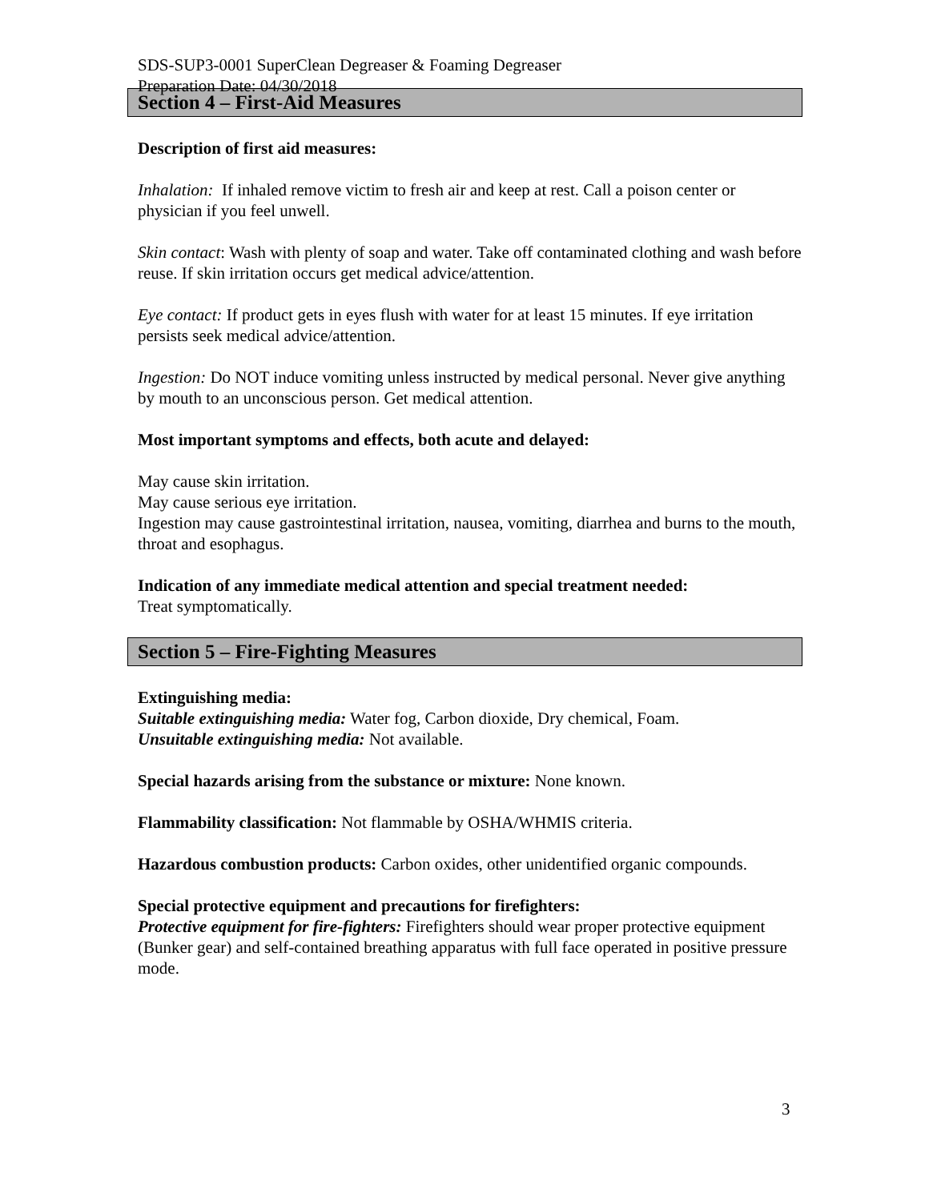SDS-SUP3-0001 SuperClean Degreaser & Foaming Degreaser
Preparation Date: 04/30/2018
Section 4 – First-Aid Measures
Description of first aid measures:
Inhalation: If inhaled remove victim to fresh air and keep at rest. Call a poison center or physician if you feel unwell.
Skin contact: Wash with plenty of soap and water. Take off contaminated clothing and wash before reuse. If skin irritation occurs get medical advice/attention.
Eye contact: If product gets in eyes flush with water for at least 15 minutes. If eye irritation persists seek medical advice/attention.
Ingestion: Do NOT induce vomiting unless instructed by medical personal. Never give anything by mouth to an unconscious person. Get medical attention.
Most important symptoms and effects, both acute and delayed:
May cause skin irritation.
May cause serious eye irritation.
Ingestion may cause gastrointestinal irritation, nausea, vomiting, diarrhea and burns to the mouth, throat and esophagus.
Indication of any immediate medical attention and special treatment needed:
Treat symptomatically.
Section 5 – Fire-Fighting Measures
Extinguishing media:
Suitable extinguishing media: Water fog, Carbon dioxide, Dry chemical, Foam.
Unsuitable extinguishing media: Not available.
Special hazards arising from the substance or mixture: None known.
Flammability classification: Not flammable by OSHA/WHMIS criteria.
Hazardous combustion products: Carbon oxides, other unidentified organic compounds.
Special protective equipment and precautions for firefighters:
Protective equipment for fire-fighters: Firefighters should wear proper protective equipment (Bunker gear) and self-contained breathing apparatus with full face operated in positive pressure mode.
3